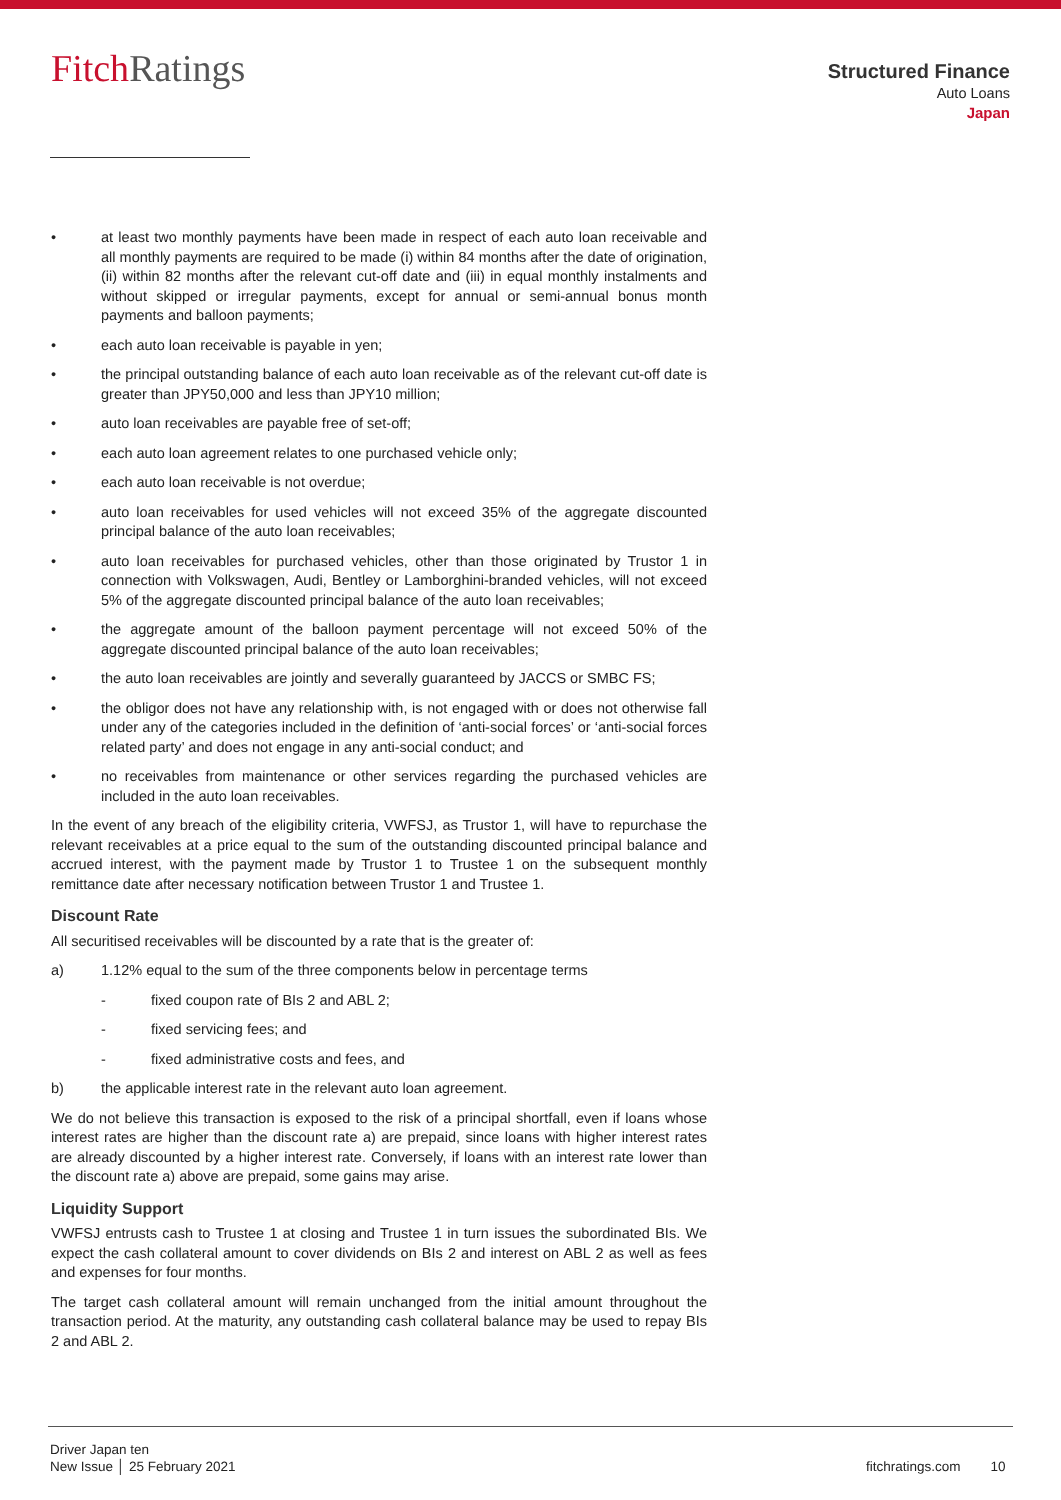FitchRatings
Structured Finance
Auto Loans
Japan
• at least two monthly payments have been made in respect of each auto loan receivable and all monthly payments are required to be made (i) within 84 months after the date of origination, (ii) within 82 months after the relevant cut-off date and (iii) in equal monthly instalments and without skipped or irregular payments, except for annual or semi-annual bonus month payments and balloon payments;
• each auto loan receivable is payable in yen;
• the principal outstanding balance of each auto loan receivable as of the relevant cut-off date is greater than JPY50,000 and less than JPY10 million;
• auto loan receivables are payable free of set-off;
• each auto loan agreement relates to one purchased vehicle only;
• each auto loan receivable is not overdue;
• auto loan receivables for used vehicles will not exceed 35% of the aggregate discounted principal balance of the auto loan receivables;
• auto loan receivables for purchased vehicles, other than those originated by Trustor 1 in connection with Volkswagen, Audi, Bentley or Lamborghini-branded vehicles, will not exceed 5% of the aggregate discounted principal balance of the auto loan receivables;
• the aggregate amount of the balloon payment percentage will not exceed 50% of the aggregate discounted principal balance of the auto loan receivables;
• the auto loan receivables are jointly and severally guaranteed by JACCS or SMBC FS;
• the obligor does not have any relationship with, is not engaged with or does not otherwise fall under any of the categories included in the definition of ‘anti-social forces’ or ‘anti-social forces related party’ and does not engage in any anti-social conduct; and
• no receivables from maintenance or other services regarding the purchased vehicles are included in the auto loan receivables.
In the event of any breach of the eligibility criteria, VWFSJ, as Trustor 1, will have to repurchase the relevant receivables at a price equal to the sum of the outstanding discounted principal balance and accrued interest, with the payment made by Trustor 1 to Trustee 1 on the subsequent monthly remittance date after necessary notification between Trustor 1 and Trustee 1.
Discount Rate
All securitised receivables will be discounted by a rate that is the greater of:
a) 1.12% equal to the sum of the three components below in percentage terms
- fixed coupon rate of BIs 2 and ABL 2;
- fixed servicing fees; and
- fixed administrative costs and fees, and
b) the applicable interest rate in the relevant auto loan agreement.
We do not believe this transaction is exposed to the risk of a principal shortfall, even if loans whose interest rates are higher than the discount rate a) are prepaid, since loans with higher interest rates are already discounted by a higher interest rate. Conversely, if loans with an interest rate lower than the discount rate a) above are prepaid, some gains may arise.
Liquidity Support
VWFSJ entrusts cash to Trustee 1 at closing and Trustee 1 in turn issues the subordinated BIs. We expect the cash collateral amount to cover dividends on BIs 2 and interest on ABL 2 as well as fees and expenses for four months.
The target cash collateral amount will remain unchanged from the initial amount throughout the transaction period. At the maturity, any outstanding cash collateral balance may be used to repay BIs 2 and ABL 2.
Driver Japan ten
New Issue │ 25 February 2021
fitchratings.com 10